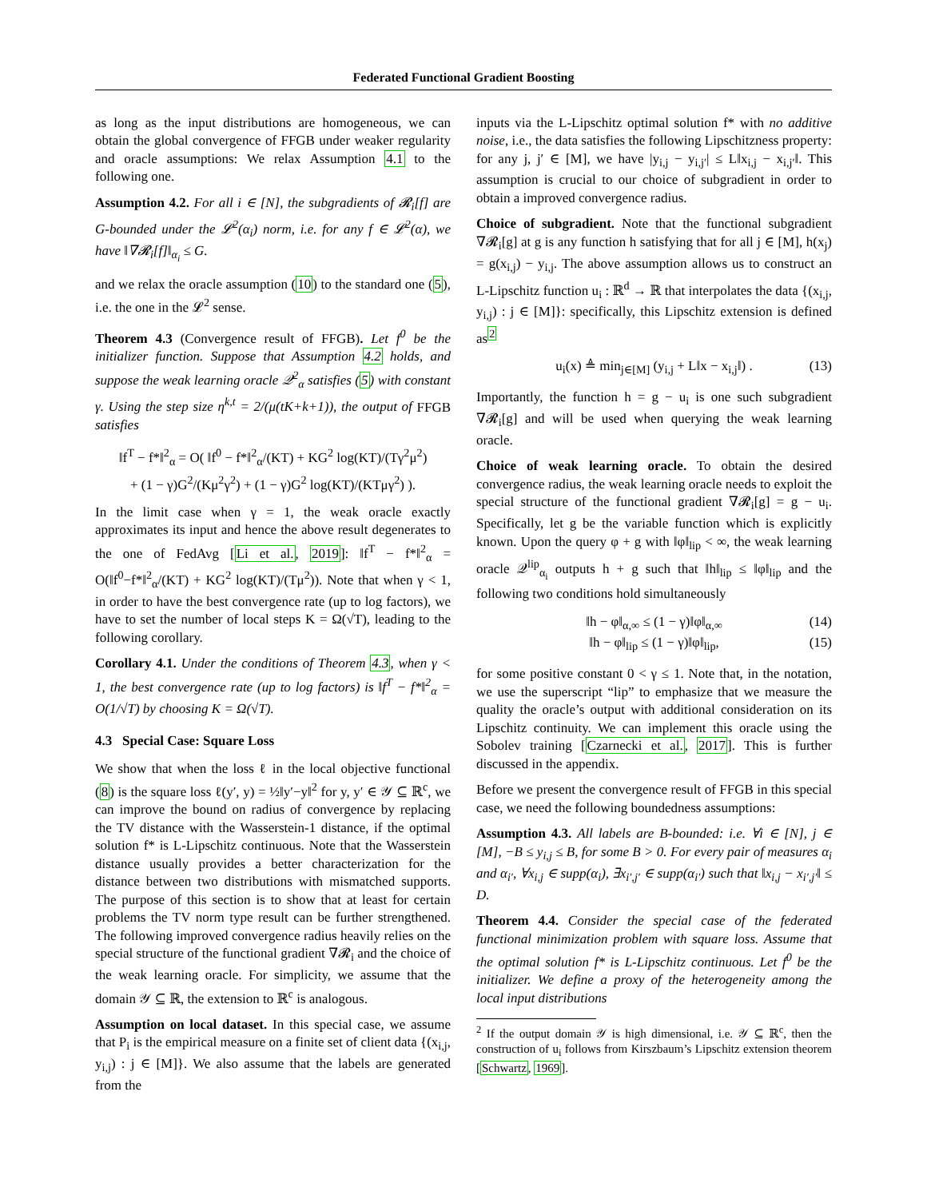Federated Functional Gradient Boosting
as long as the input distributions are homogeneous, we can obtain the global convergence of FFGB under weaker regularity and oracle assumptions: We relax Assumption 4.1 to the following one.
Assumption 4.2. For all i ∈ [N], the subgradients of 𝓡<sub>i</sub>[f] are G-bounded under the 𝓛<sup>2</sup>(α<sub>i</sub>) norm, i.e. for any f ∈ 𝓛<sup>2</sup>(α), we have ‖∇𝓡<sub>i</sub>[f]‖<sub>α<sub>i</sub></sub> ≤ G.
and we relax the oracle assumption (10) to the standard one (5), i.e. the one in the 𝓛<sup>2</sup> sense.
Theorem 4.3 (Convergence result of FFGB). Let f<sup>0</sup> be the initializer function. Suppose that Assumption 4.2 holds, and suppose the weak learning oracle 𝒬<sup>2</sup><sub>α</sub> satisfies (5) with constant γ. Using the step size η<sup>k,t</sup> = 2/(μ(tK+k+1)), the output of FFGB satisfies
‖f<sup>T</sup> − f*‖<sup>2</sup><sub>α</sub> = O( ‖f<sup>0</sup> − f*‖<sup>2</sup><sub>α</sub>/(KT) + KG<sup>2</sup> log(KT)/(Tγ<sup>2</sup>μ<sup>2</sup>)
+ (1 − γ)G<sup>2</sup>/(Kμ<sup>2</sup>γ<sup>2</sup>) + (1 − γ)G<sup>2</sup> log(KT)/(KTμγ<sup>2</sup>) ).
In the limit case when γ = 1, the weak oracle exactly approximates its input and hence the above result degenerates to the one of FedAvg [Li et al., 2019]: ‖f<sup>T</sup> − f*‖<sup>2</sup><sub>α</sub> = O(‖f<sup>0</sup>−f*‖<sup>2</sup><sub>α</sub>/(KT) + KG<sup>2</sup> log(KT)/(Tμ<sup>2</sup>)). Note that when γ < 1, in order to have the best convergence rate (up to log factors), we have to set the number of local steps K = Ω(√T), leading to the following corollary.
Corollary 4.1. Under the conditions of Theorem 4.3, when γ < 1, the best convergence rate (up to log factors) is ‖f<sup>T</sup> − f*‖<sup>2</sup><sub>α</sub> = O(1/√T) by choosing K = Ω(√T).
4.3 Special Case: Square Loss
We show that when the loss ℓ in the local objective functional (8) is the square loss ℓ(y′, y) = ½‖y′−y‖<sup>2</sup> for y, y′ ∈ 𝒴 ⊆ ℝ<sup>c</sup>, we can improve the bound on radius of convergence by replacing the TV distance with the Wasserstein-1 distance, if the optimal solution f* is L-Lipschitz continuous. Note that the Wasserstein distance usually provides a better characterization for the distance between two distributions with mismatched supports. The purpose of this section is to show that at least for certain problems the TV norm type result can be further strengthened. The following improved convergence radius heavily relies on the special structure of the functional gradient ∇𝓡<sub>i</sub> and the choice of the weak learning oracle. For simplicity, we assume that the domain 𝒴 ⊆ ℝ, the extension to ℝ<sup>c</sup> is analogous.
Assumption on local dataset. In this special case, we assume that P<sub>i</sub> is the empirical measure on a finite set of client data {(x<sub>i,j</sub>, y<sub>i,j</sub>) : j ∈ [M]}. We also assume that the labels are generated from the
inputs via the L-Lipschitz optimal solution f* with no additive noise, i.e., the data satisfies the following Lipschitzness property: for any j, j′ ∈ [M], we have |y<sub>i,j</sub> − y<sub>i,j′</sub>| ≤ L‖x<sub>i,j</sub> − x<sub>i,j′</sub>‖. This assumption is crucial to our choice of subgradient in order to obtain a improved convergence radius.
Choice of subgradient. Note that the functional subgradient ∇𝓡<sub>i</sub>[g] at g is any function h satisfying that for all j ∈ [M], h(x<sub>j</sub>) = g(x<sub>i,j</sub>) − y<sub>i,j</sub>. The above assumption allows us to construct an L-Lipschitz function u<sub>i</sub> : ℝ<sup>d</sup> → ℝ that interpolates the data {(x<sub>i,j</sub>, y<sub>i,j</sub>) : j ∈ [M]}: specifically, this Lipschitz extension is defined as<sup>2</sup>
u<sub>i</sub>(x) ≜ min<sub>j∈[M]</sub> (y<sub>i,j</sub> + L‖x − x<sub>i,j</sub>‖) . (13)
Importantly, the function h = g − u<sub>i</sub> is one such subgradient ∇𝓡<sub>i</sub>[g] and will be used when querying the weak learning oracle.
Choice of weak learning oracle. To obtain the desired convergence radius, the weak learning oracle needs to exploit the special structure of the functional gradient ∇𝓡<sub>i</sub>[g] = g − u<sub>i</sub>. Specifically, let g be the variable function which is explicitly known. Upon the query φ + g with ‖φ‖<sub>lip</sub> < ∞, the weak learning oracle 𝒬<sup>lip</sup><sub>α<sub>i</sub></sub> outputs h + g such that ‖h‖<sub>lip</sub> ≤ ‖φ‖<sub>lip</sub> and the following two conditions hold simultaneously
‖h − φ‖<sub>α,∞</sub> ≤ (1 − γ)‖φ‖<sub>α,∞</sub> (14)
‖h − φ‖<sub>lip</sub> ≤ (1 − γ)‖φ‖<sub>lip</sub>, (15)
for some positive constant 0 < γ ≤ 1. Note that, in the notation, we use the superscript “lip” to emphasize that we measure the quality the oracle’s output with additional consideration on its Lipschitz continuity. We can implement this oracle using the Sobolev training [Czarnecki et al., 2017]. This is further discussed in the appendix.
Before we present the convergence result of FFGB in this special case, we need the following boundedness assumptions:
Assumption 4.3. All labels are B-bounded: i.e. ∀i ∈ [N], j ∈ [M], −B ≤ y<sub>i,j</sub> ≤ B, for some B > 0. For every pair of measures α<sub>i</sub> and α<sub>i′</sub>, ∀x<sub>i,j</sub> ∈ supp(α<sub>i</sub>), ∃x<sub>i′,j′</sub> ∈ supp(α<sub>i′</sub>) such that ‖x<sub>i,j</sub> − x<sub>i′,j′</sub>‖ ≤ D.
Theorem 4.4. Consider the special case of the federated functional minimization problem with square loss. Assume that the optimal solution f* is L-Lipschitz continuous. Let f<sup>0</sup> be the initializer. We define a proxy of the heterogeneity among the local input distributions
<sup>2</sup> If the output domain 𝒴 is high dimensional, i.e. 𝒴 ⊆ ℝ<sup>c</sup>, then the construction of u<sub>i</sub> follows from Kirszbaum’s Lipschitz extension theorem [Schwartz, 1969].